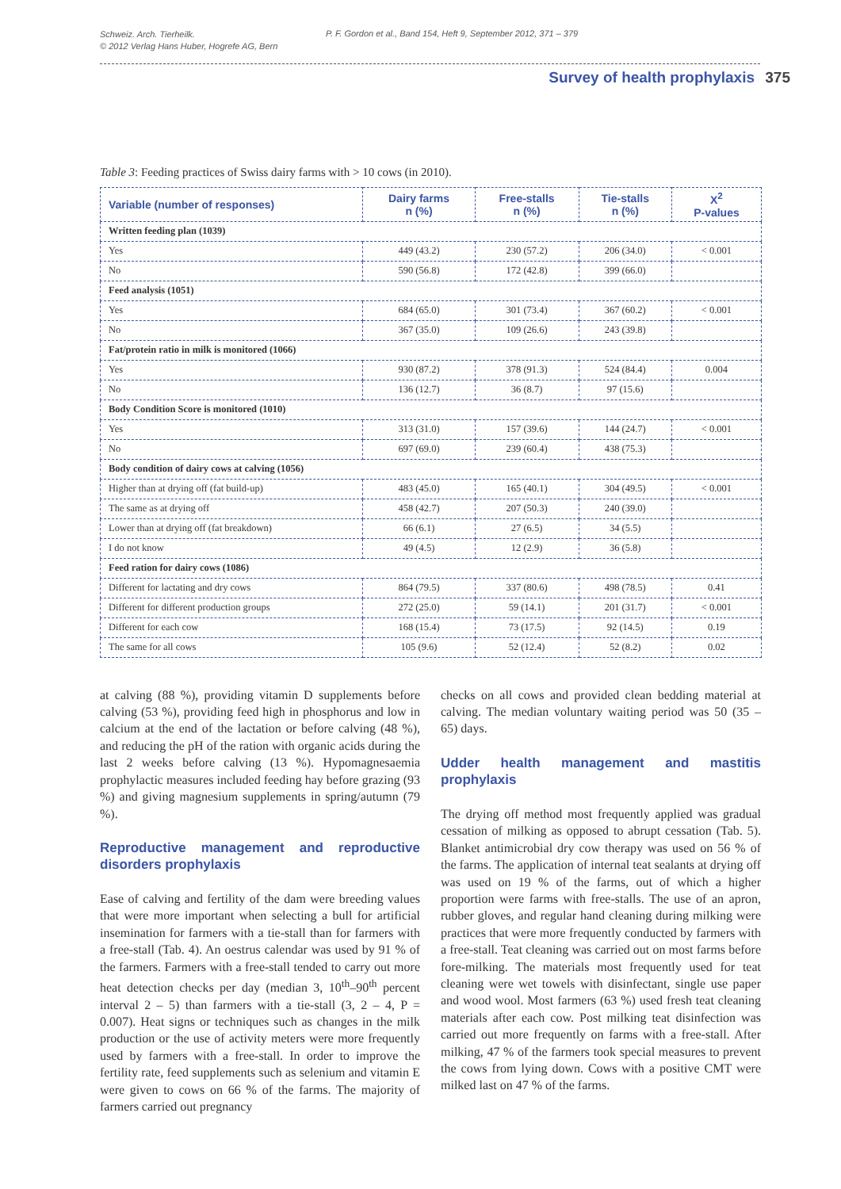Schweiz. Arch. Tierheilk.
© 2012 Verlag Hans Huber, Hogrefe AG, Bern
P. F. Gordon et al., Band 154, Heft 9, September 2012, 371 – 379
Survey of health prophylaxis 375
Table 3: Feeding practices of Swiss dairy farms with > 10 cows (in 2010).
| Variable (number of responses) | Dairy farms n (%) | Free-stalls n (%) | Tie-stalls n (%) | X<sup>2</sup> P-values |
| --- | --- | --- | --- | --- |
| Written feeding plan (1039) | | | | |
| Yes | 449 (43.2) | 230 (57.2) | 206 (34.0) | < 0.001 |
| No | 590 (56.8) | 172 (42.8) | 399 (66.0) | |
| Feed analysis (1051) | | | | |
| Yes | 684 (65.0) | 301 (73.4) | 367 (60.2) | < 0.001 |
| No | 367 (35.0) | 109 (26.6) | 243 (39.8) | |
| Fat/protein ratio in milk is monitored (1066) | | | | |
| Yes | 930 (87.2) | 378 (91.3) | 524 (84.4) | 0.004 |
| No | 136 (12.7) | 36 (8.7) | 97 (15.6) | |
| Body Condition Score is monitored (1010) | | | | |
| Yes | 313 (31.0) | 157 (39.6) | 144 (24.7) | < 0.001 |
| No | 697 (69.0) | 239 (60.4) | 438 (75.3) | |
| Body condition of dairy cows at calving (1056) | | | | |
| Higher than at drying off (fat build-up) | 483 (45.0) | 165 (40.1) | 304 (49.5) | < 0.001 |
| The same as at drying off | 458 (42.7) | 207 (50.3) | 240 (39.0) | |
| Lower than at drying off (fat breakdown) | 66 (6.1) | 27 (6.5) | 34 (5.5) | |
| I do not know | 49 (4.5) | 12 (2.9) | 36 (5.8) | |
| Feed ration for dairy cows (1086) | | | | |
| Different for lactating and dry cows | 864 (79.5) | 337 (80.6) | 498 (78.5) | 0.41 |
| Different for different production groups | 272 (25.0) | 59 (14.1) | 201 (31.7) | < 0.001 |
| Different for each cow | 168 (15.4) | 73 (17.5) | 92 (14.5) | 0.19 |
| The same for all cows | 105 (9.6) | 52 (12.4) | 52 (8.2) | 0.02 |
at calving (88 %), providing vitamin D supplements before calving (53 %), providing feed high in phosphorus and low in calcium at the end of the lactation or before calving (48 %), and reducing the pH of the ration with organic acids during the last 2 weeks before calving (13 %). Hypomagnesaemia prophylactic measures included feeding hay before grazing (93 %) and giving magnesium supplements in spring/autumn (79 %).
Reproductive management and reproductive disorders prophylaxis
Ease of calving and fertility of the dam were breeding values that were more important when selecting a bull for artificial insemination for farmers with a tie-stall than for farmers with a free-stall (Tab. 4). An oestrus calendar was used by 91 % of the farmers. Farmers with a free-stall tended to carry out more heat detection checks per day (median 3, 10<sup>th</sup>–90<sup>th</sup> percent interval 2 – 5) than farmers with a tie-stall (3, 2 – 4, P = 0.007). Heat signs or techniques such as changes in the milk production or the use of activity meters were more frequently used by farmers with a free-stall. In order to improve the fertility rate, feed supplements such as selenium and vitamin E were given to cows on 66 % of the farms. The majority of farmers carried out pregnancy
checks on all cows and provided clean bedding material at calving. The median voluntary waiting period was 50 (35 – 65) days.
Udder health management and mastitis prophylaxis
The drying off method most frequently applied was gradual cessation of milking as opposed to abrupt cessation (Tab. 5). Blanket antimicrobial dry cow therapy was used on 56 % of the farms. The application of internal teat sealants at drying off was used on 19 % of the farms, out of which a higher proportion were farms with free-stalls. The use of an apron, rubber gloves, and regular hand cleaning during milking were practices that were more frequently conducted by farmers with a free-stall. Teat cleaning was carried out on most farms before fore-milking. The materials most frequently used for teat cleaning were wet towels with disinfectant, single use paper and wood wool. Most farmers (63 %) used fresh teat cleaning materials after each cow. Post milking teat disinfection was carried out more frequently on farms with a free-stall. After milking, 47 % of the farmers took special measures to prevent the cows from lying down. Cows with a positive CMT were milked last on 47 % of the farms.